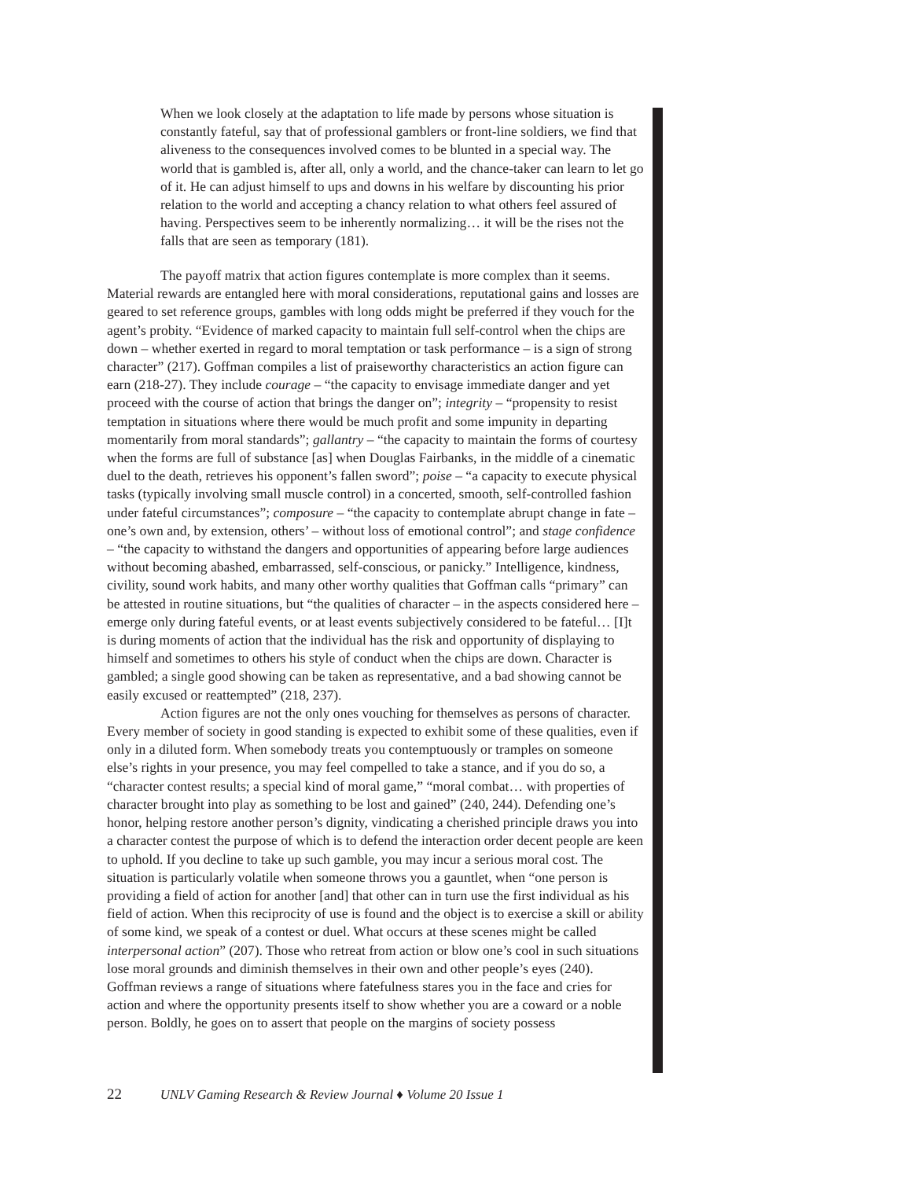When we look closely at the adaptation to life made by persons whose situation is constantly fateful, say that of professional gamblers or front-line soldiers, we find that aliveness to the consequences involved comes to be blunted in a special way. The world that is gambled is, after all, only a world, and the chance-taker can learn to let go of it. He can adjust himself to ups and downs in his welfare by discounting his prior relation to the world and accepting a chancy relation to what others feel assured of having. Perspectives seem to be inherently normalizing… it will be the rises not the falls that are seen as temporary (181).
The payoff matrix that action figures contemplate is more complex than it seems. Material rewards are entangled here with moral considerations, reputational gains and losses are geared to set reference groups, gambles with long odds might be preferred if they vouch for the agent’s probity. “Evidence of marked capacity to maintain full self-control when the chips are down – whether exerted in regard to moral temptation or task performance – is a sign of strong character” (217). Goffman compiles a list of praiseworthy characteristics an action figure can earn (218-27). They include courage – “the capacity to envisage immediate danger and yet proceed with the course of action that brings the danger on”; integrity – “propensity to resist temptation in situations where there would be much profit and some impunity in departing momentarily from moral standards”; gallantry – “the capacity to maintain the forms of courtesy when the forms are full of substance [as] when Douglas Fairbanks, in the middle of a cinematic duel to the death, retrieves his opponent’s fallen sword”; poise – “a capacity to execute physical tasks (typically involving small muscle control) in a concerted, smooth, self-controlled fashion under fateful circumstances”; composure – “the capacity to contemplate abrupt change in fate – one’s own and, by extension, others’ – without loss of emotional control”; and stage confidence – “the capacity to withstand the dangers and opportunities of appearing before large audiences without becoming abashed, embarrassed, self-conscious, or panicky.” Intelligence, kindness, civility, sound work habits, and many other worthy qualities that Goffman calls “primary” can be attested in routine situations, but “the qualities of character – in the aspects considered here – emerge only during fateful events, or at least events subjectively considered to be fateful… [I]t is during moments of action that the individual has the risk and opportunity of displaying to himself and sometimes to others his style of conduct when the chips are down. Character is gambled; a single good showing can be taken as representative, and a bad showing cannot be easily excused or reattempted” (218, 237).
Action figures are not the only ones vouching for themselves as persons of character. Every member of society in good standing is expected to exhibit some of these qualities, even if only in a diluted form. When somebody treats you contemptuously or tramples on someone else’s rights in your presence, you may feel compelled to take a stance, and if you do so, a “character contest results; a special kind of moral game,” “moral combat… with properties of character brought into play as something to be lost and gained” (240, 244). Defending one’s honor, helping restore another person’s dignity, vindicating a cherished principle draws you into a character contest the purpose of which is to defend the interaction order decent people are keen to uphold. If you decline to take up such gamble, you may incur a serious moral cost. The situation is particularly volatile when someone throws you a gauntlet, when “one person is providing a field of action for another [and] that other can in turn use the first individual as his field of action. When this reciprocity of use is found and the object is to exercise a skill or ability of some kind, we speak of a contest or duel. What occurs at these scenes might be called interpersonal action” (207). Those who retreat from action or blow one’s cool in such situations lose moral grounds and diminish themselves in their own and other people’s eyes (240). Goffman reviews a range of situations where fatefulness stares you in the face and cries for action and where the opportunity presents itself to show whether you are a coward or a noble person. Boldly, he goes on to assert that people on the margins of society possess
22 UNLV Gaming Research & Review Journal ♦ Volume 20 Issue 1